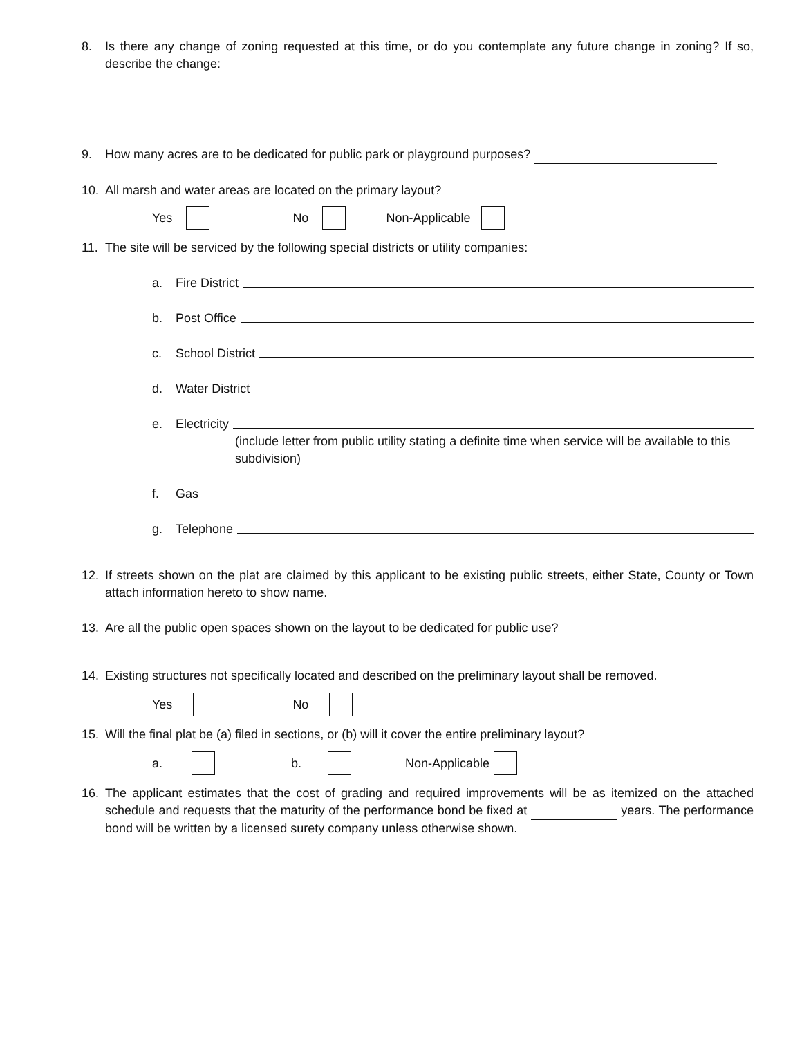8. Is there any change of zoning requested at this time, or do you contemplate any future change in zoning? If so, describe the change:
9. How many acres are to be dedicated for public park or playground purposes?
10. All marsh and water areas are located on the primary layout?
Yes No Non-Applicable
11. The site will be serviced by the following special districts or utility companies:
a. Fire District
b. Post Office
c. School District
d. Water District
e. Electricity
(include letter from public utility stating a definite time when service will be available to this subdivision)
f. Gas
g. Telephone
12. If streets shown on the plat are claimed by this applicant to be existing public streets, either State, County or Town attach information hereto to show name.
13. Are all the public open spaces shown on the layout to be dedicated for public use?
14. Existing structures not specifically located and described on the preliminary layout shall be removed.
Yes No
15. Will the final plat be (a) filed in sections, or (b) will it cover the entire preliminary layout?
a. b. Non-Applicable
16. The applicant estimates that the cost of grading and required improvements will be as itemized on the attached schedule and requests that the maturity of the performance bond be fixed at years. The performance bond will be written by a licensed surety company unless otherwise shown.